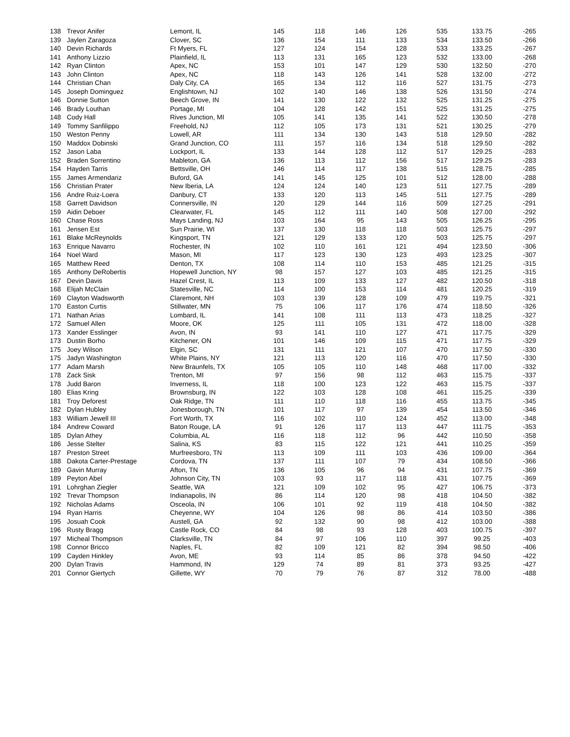| 138 | Trevor Anifer | Lemont, IL | 145 | 118 | 146 | 126 | 535 | 133.75 | -265 |
| 139 | Jaylen Zaragoza | Clover, SC | 136 | 154 | 111 | 133 | 534 | 133.50 | -266 |
| 140 | Devin Richards | Ft Myers, FL | 127 | 124 | 154 | 128 | 533 | 133.25 | -267 |
| 141 | Anthony Lizzio | Plainfield, IL | 113 | 131 | 165 | 123 | 532 | 133.00 | -268 |
| 142 | Ryan Clinton | Apex, NC | 153 | 101 | 147 | 129 | 530 | 132.50 | -270 |
| 143 | John Clinton | Apex, NC | 118 | 143 | 126 | 141 | 528 | 132.00 | -272 |
| 144 | Christian Chan | Daly City, CA | 165 | 134 | 112 | 116 | 527 | 131.75 | -273 |
| 145 | Joseph Dominguez | Englishtown, NJ | 102 | 140 | 146 | 138 | 526 | 131.50 | -274 |
| 146 | Donnie Sutton | Beech Grove, IN | 141 | 130 | 122 | 132 | 525 | 131.25 | -275 |
| 146 | Brady Louthan | Portage, MI | 104 | 128 | 142 | 151 | 525 | 131.25 | -275 |
| 148 | Cody Hall | Rives Junction, MI | 105 | 141 | 135 | 141 | 522 | 130.50 | -278 |
| 149 | Tommy Sanfilippo | Freehold, NJ | 112 | 105 | 173 | 131 | 521 | 130.25 | -279 |
| 150 | Weston Penny | Lowell, AR | 111 | 134 | 130 | 143 | 518 | 129.50 | -282 |
| 150 | Maddox Dobinski | Grand Junction, CO | 111 | 157 | 116 | 134 | 518 | 129.50 | -282 |
| 152 | Jason Laba | Lockport, IL | 133 | 144 | 128 | 112 | 517 | 129.25 | -283 |
| 152 | Braden Sorrentino | Mableton, GA | 136 | 113 | 112 | 156 | 517 | 129.25 | -283 |
| 154 | Hayden Tarris | Bettsville, OH | 146 | 114 | 117 | 138 | 515 | 128.75 | -285 |
| 155 | James Armendariz | Buford, GA | 141 | 145 | 125 | 101 | 512 | 128.00 | -288 |
| 156 | Christian Prater | New Iberia, LA | 124 | 124 | 140 | 123 | 511 | 127.75 | -289 |
| 156 | Andre Ruiz-Loera | Danbury, CT | 133 | 120 | 113 | 145 | 511 | 127.75 | -289 |
| 158 | Garrett Davidson | Connersville, IN | 120 | 129 | 144 | 116 | 509 | 127.25 | -291 |
| 159 | Aidin Deboer | Clearwater, FL | 145 | 112 | 111 | 140 | 508 | 127.00 | -292 |
| 160 | Chase Ross | Mays Landing, NJ | 103 | 164 | 95 | 143 | 505 | 126.25 | -295 |
| 161 | Jensen Est | Sun Prairie, WI | 137 | 130 | 118 | 118 | 503 | 125.75 | -297 |
| 161 | Blake McReynolds | Kingsport, TN | 121 | 129 | 133 | 120 | 503 | 125.75 | -297 |
| 163 | Enrique Navarro | Rochester, IN | 102 | 110 | 161 | 121 | 494 | 123.50 | -306 |
| 164 | Noel Ward | Mason, MI | 117 | 123 | 130 | 123 | 493 | 123.25 | -307 |
| 165 | Matthew Reed | Denton, TX | 108 | 114 | 110 | 153 | 485 | 121.25 | -315 |
| 165 | Anthony DeRobertis | Hopewell Junction, NY | 98 | 157 | 127 | 103 | 485 | 121.25 | -315 |
| 167 | Devin Davis | Hazel Crest, IL | 113 | 109 | 133 | 127 | 482 | 120.50 | -318 |
| 168 | Elijah McClain | Statesville, NC | 114 | 100 | 153 | 114 | 481 | 120.25 | -319 |
| 169 | Clayton Wadsworth | Claremont, NH | 103 | 139 | 128 | 109 | 479 | 119.75 | -321 |
| 170 | Easton Curtis | Stillwater, MN | 75 | 106 | 117 | 176 | 474 | 118.50 | -326 |
| 171 | Nathan Arias | Lombard, IL | 141 | 108 | 111 | 113 | 473 | 118.25 | -327 |
| 172 | Samuel Allen | Moore, OK | 125 | 111 | 105 | 131 | 472 | 118.00 | -328 |
| 173 | Xander Esslinger | Avon, IN | 93 | 141 | 110 | 127 | 471 | 117.75 | -329 |
| 173 | Dustin Borho | Kitchener, ON | 101 | 146 | 109 | 115 | 471 | 117.75 | -329 |
| 175 | Joey Wilson | Elgin, SC | 131 | 111 | 121 | 107 | 470 | 117.50 | -330 |
| 175 | Jadyn Washington | White Plains, NY | 121 | 113 | 120 | 116 | 470 | 117.50 | -330 |
| 177 | Adam Marsh | New Braunfels, TX | 105 | 105 | 110 | 148 | 468 | 117.00 | -332 |
| 178 | Zack Sisk | Trenton, MI | 97 | 156 | 98 | 112 | 463 | 115.75 | -337 |
| 178 | Judd Baron | Inverness, IL | 118 | 100 | 123 | 122 | 463 | 115.75 | -337 |
| 180 | Elias Kring | Brownsburg, IN | 122 | 103 | 128 | 108 | 461 | 115.25 | -339 |
| 181 | Troy Deforest | Oak Ridge, TN | 111 | 110 | 118 | 116 | 455 | 113.75 | -345 |
| 182 | Dylan Hubley | Jonesborough, TN | 101 | 117 | 97 | 139 | 454 | 113.50 | -346 |
| 183 | William Jewell III | Fort Worth, TX | 116 | 102 | 110 | 124 | 452 | 113.00 | -348 |
| 184 | Andrew Coward | Baton Rouge, LA | 91 | 126 | 117 | 113 | 447 | 111.75 | -353 |
| 185 | Dylan Athey | Columbia, AL | 116 | 118 | 112 | 96 | 442 | 110.50 | -358 |
| 186 | Jesse Stelter | Salina, KS | 83 | 115 | 122 | 121 | 441 | 110.25 | -359 |
| 187 | Preston Street | Murfreesboro, TN | 113 | 109 | 111 | 103 | 436 | 109.00 | -364 |
| 188 | Dakota Carter-Prestage | Cordova, TN | 137 | 111 | 107 | 79 | 434 | 108.50 | -366 |
| 189 | Gavin Murray | Afton, TN | 136 | 105 | 96 | 94 | 431 | 107.75 | -369 |
| 189 | Peyton Abel | Johnson City, TN | 103 | 93 | 117 | 118 | 431 | 107.75 | -369 |
| 191 | Lohrghan Ziegler | Seattle, WA | 121 | 109 | 102 | 95 | 427 | 106.75 | -373 |
| 192 | Trevar Thompson | Indianapolis, IN | 86 | 114 | 120 | 98 | 418 | 104.50 | -382 |
| 192 | Nicholas Adams | Osceola, IN | 106 | 101 | 92 | 119 | 418 | 104.50 | -382 |
| 194 | Ryan Harris | Cheyenne, WY | 104 | 126 | 98 | 86 | 414 | 103.50 | -386 |
| 195 | Josuah Cook | Austell, GA | 92 | 132 | 90 | 98 | 412 | 103.00 | -388 |
| 196 | Rusty Bragg | Castle Rock, CO | 84 | 98 | 93 | 128 | 403 | 100.75 | -397 |
| 197 | Micheal Thompson | Clarksville, TN | 84 | 97 | 106 | 110 | 397 | 99.25 | -403 |
| 198 | Connor Bricco | Naples, FL | 82 | 109 | 121 | 82 | 394 | 98.50 | -406 |
| 199 | Cayden Hinkley | Avon, ME | 93 | 114 | 85 | 86 | 378 | 94.50 | -422 |
| 200 | Dylan Travis | Hammond, IN | 129 | 74 | 89 | 81 | 373 | 93.25 | -427 |
| 201 | Connor Giertych | Gillette, WY | 70 | 79 | 76 | 87 | 312 | 78.00 | -488 |